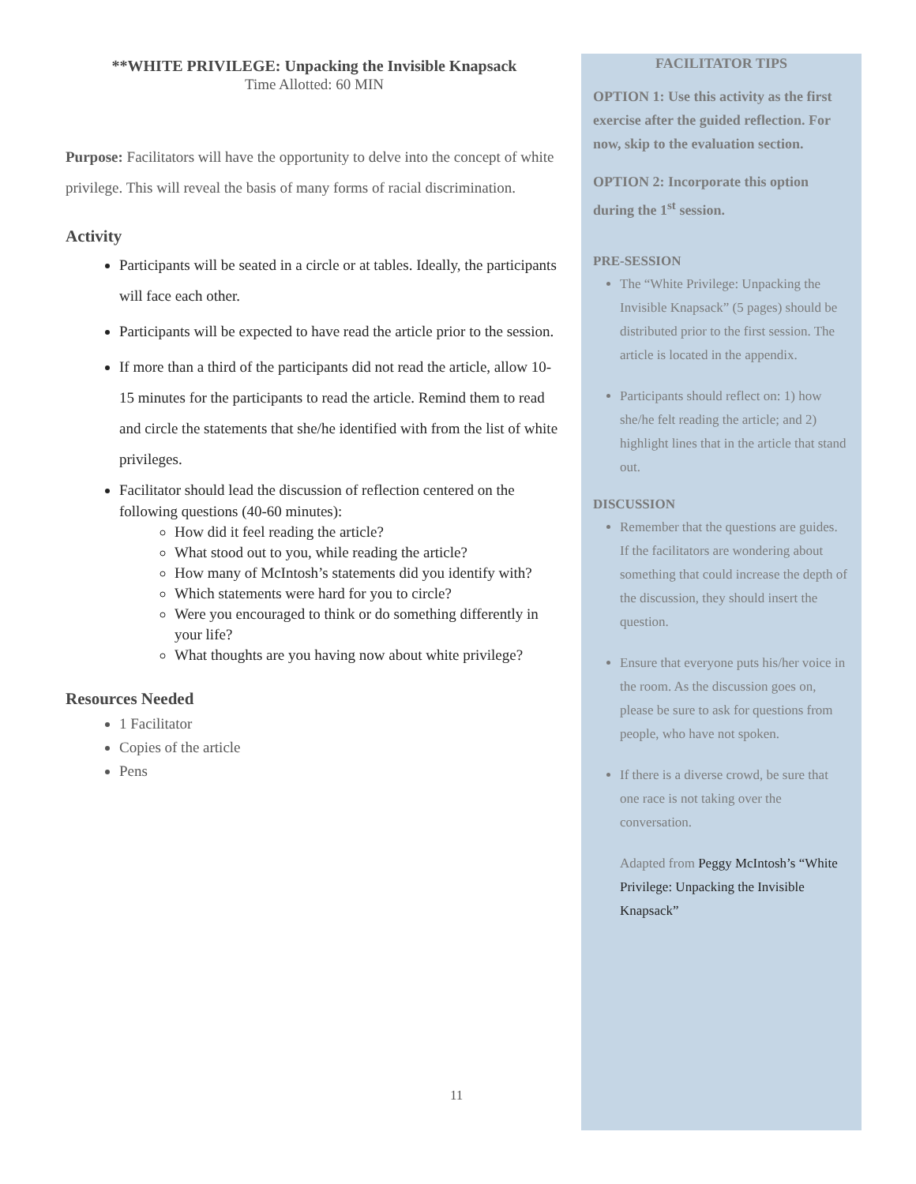**WHITE PRIVILEGE: Unpacking the Invisible Knapsack
Time Allotted: 60 MIN
Purpose: Facilitators will have the opportunity to delve into the concept of white privilege. This will reveal the basis of many forms of racial discrimination.
Activity
Participants will be seated in a circle or at tables. Ideally, the participants will face each other.
Participants will be expected to have read the article prior to the session.
If more than a third of the participants did not read the article, allow 10-15 minutes for the participants to read the article. Remind them to read and circle the statements that she/he identified with from the list of white privileges.
Facilitator should lead the discussion of reflection centered on the following questions (40-60 minutes):
How did it feel reading the article?
What stood out to you, while reading the article?
How many of McIntosh’s statements did you identify with?
Which statements were hard for you to circle?
Were you encouraged to think or do something differently in your life?
What thoughts are you having now about white privilege?
Resources Needed
1 Facilitator
Copies of the article
Pens
FACILITATOR TIPS
OPTION 1: Use this activity as the first exercise after the guided reflection. For now, skip to the evaluation section.
OPTION 2: Incorporate this option during the 1<sup>st</sup> session.
PRE-SESSION
The “White Privilege: Unpacking the Invisible Knapsack” (5 pages) should be distributed prior to the first session. The article is located in the appendix.
Participants should reflect on: 1) how she/he felt reading the article; and 2) highlight lines that in the article that stand out.
DISCUSSION
Remember that the questions are guides. If the facilitators are wondering about something that could increase the depth of the discussion, they should insert the question.
Ensure that everyone puts his/her voice in the room. As the discussion goes on, please be sure to ask for questions from people, who have not spoken.
If there is a diverse crowd, be sure that one race is not taking over the conversation.
Adapted from Peggy McIntosh’s “White Privilege: Unpacking the Invisible Knapsack”
11